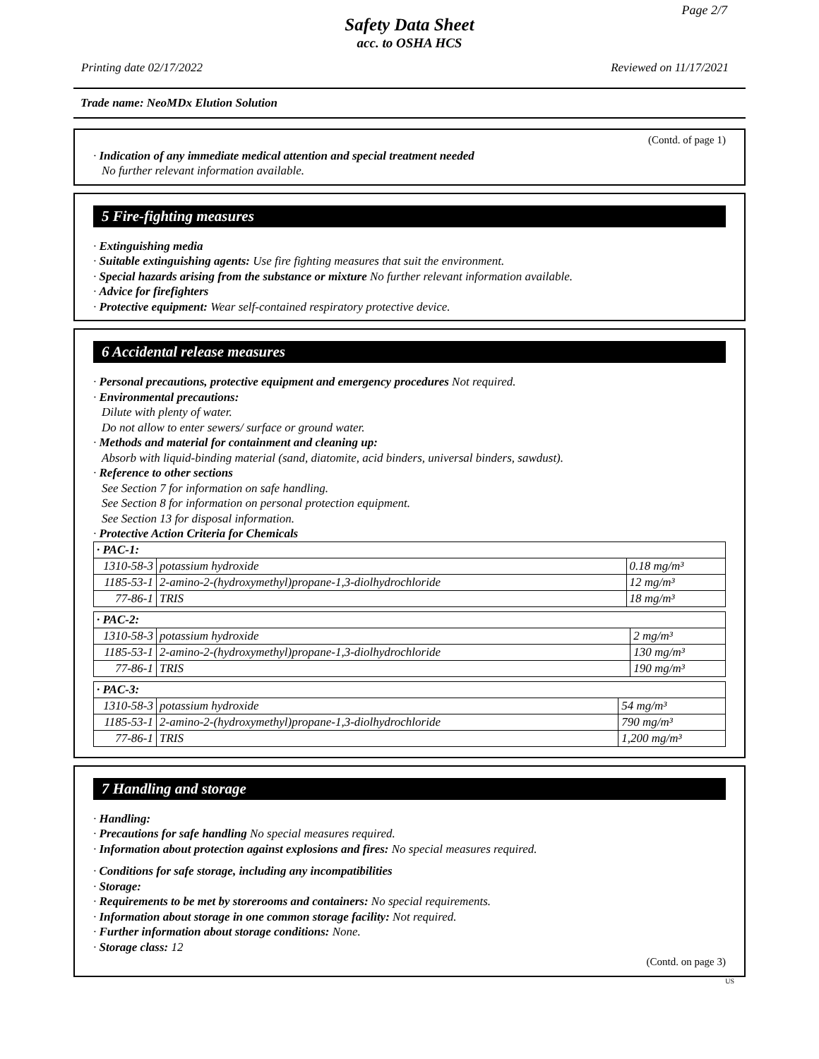Page 2/7
Safety Data Sheet
acc. to OSHA HCS
Printing date 02/17/2022 Reviewed on 11/17/2021
Trade name: NeoMDx Elution Solution
(Contd. of page 1)
· Indication of any immediate medical attention and special treatment needed
No further relevant information available.
5 Fire-fighting measures
· Extinguishing media
· Suitable extinguishing agents: Use fire fighting measures that suit the environment.
· Special hazards arising from the substance or mixture No further relevant information available.
· Advice for firefighters
· Protective equipment: Wear self-contained respiratory protective device.
6 Accidental release measures
· Personal precautions, protective equipment and emergency procedures Not required.
· Environmental precautions:
Dilute with plenty of water.
Do not allow to enter sewers/ surface or ground water.
· Methods and material for containment and cleaning up:
Absorb with liquid-binding material (sand, diatomite, acid binders, universal binders, sawdust).
· Reference to other sections
See Section 7 for information on safe handling.
See Section 8 for information on personal protection equipment.
See Section 13 for disposal information.
· Protective Action Criteria for Chemicals
| · PAC-1: | | |
| 1310-58-3 | potassium hydroxide | 0.18 mg/m³ |
| 1185-53-1 | 2-amino-2-(hydroxymethyl)propane-1,3-diolhydrochloride | 12 mg/m³ |
| 77-86-1 | TRIS | 18 mg/m³ |
| · PAC-2: | | |
| 1310-58-3 | potassium hydroxide | 2 mg/m³ |
| 1185-53-1 | 2-amino-2-(hydroxymethyl)propane-1,3-diolhydrochloride | 130 mg/m³ |
| 77-86-1 | TRIS | 190 mg/m³ |
| · PAC-3: | | |
| 1310-58-3 | potassium hydroxide | 54 mg/m³ |
| 1185-53-1 | 2-amino-2-(hydroxymethyl)propane-1,3-diolhydrochloride | 790 mg/m³ |
| 77-86-1 | TRIS | 1,200 mg/m³ |
7 Handling and storage
· Handling:
· Precautions for safe handling No special measures required.
· Information about protection against explosions and fires: No special measures required.
· Conditions for safe storage, including any incompatibilities
· Storage:
· Requirements to be met by storerooms and containers: No special requirements.
· Information about storage in one common storage facility: Not required.
· Further information about storage conditions: None.
· Storage class: 12
(Contd. on page 3)
US